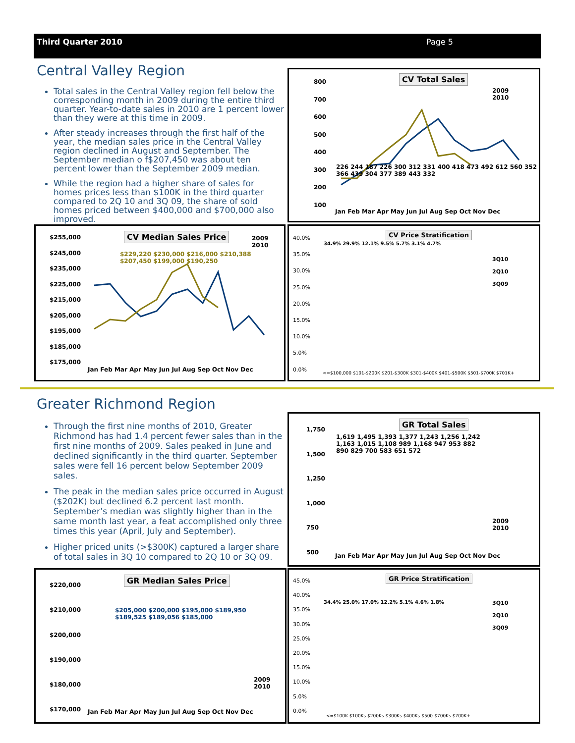Third Quarter 2010 Page 5
Central Valley Region
Total sales in the Central Valley region fell below the corresponding month in 2009 during the entire third quarter. Year-to-date sales in 2010 are 1 percent lower than they were at this time in 2009.
After steady increases through the first half of the year, the median sales price in the Central Valley region declined in August and September. The September median o f$207,450 was about ten percent lower than the September 2009 median.
While the region had a higher share of sales for homes prices less than $100K in the third quarter compared to 2Q 10 and 3Q 09, the share of sold homes priced between $400,000 and $700,000 also improved.
CV Total Sales
800
700
600
500
400
300
200
100
Jan Feb Mar Apr May Jun Jul Aug Sep Oct Nov Dec
2009
2010
226 244 187 226 300 312 331 400 418 473 492 612 560 352 366 439 304 377 389 443 332
CV Median Sales Price
$255,000
$245,000
$235,000
$225,000
$215,000
$205,000
$195,000
$185,000
$175,000
Jan Feb Mar Apr May Jun Jul Aug Sep Oct Nov Dec
2009
2010
$229,220 $230,000 $216,000 $210,388 $207,450 $199,000 $190,250
CV Price Stratification
40.0%
35.0%
30.0%
25.0%
20.0%
15.0%
10.0%
5.0%
0.0%
3Q10
2Q10
3Q09
34.9% 29.9% 12.1% 9.5% 5.7% 3.1% 4.7%
<=$100,000 $101-$200K $201-$300K $301-$400K $401-$500K $501-$700K $701K+
Greater Richmond Region
Through the first nine months of 2010, Greater Richmond has had 1.4 percent fewer sales than in the first nine months of 2009. Sales peaked in June and declined significantly in the third quarter. September sales were fell 16 percent below September 2009 sales.
The peak in the median sales price occurred in August ($202K) but declined 6.2 percent last month. September’s median was slightly higher than in the same month last year, a feat accomplished only three times this year (April, July and September).
Higher priced units (>$300K) captured a larger share of total sales in 3Q 10 compared to 2Q 10 or 3Q 09.
GR Total Sales
1,750
1,500
1,250
1,000
750
500
Jan Feb Mar Apr May Jun Jul Aug Sep Oct Nov Dec
2009
2010
1,619 1,495 1,393 1,377 1,243 1,256 1,242 1,163 1,015 1,108 989 1,168 947 953 882 890 829 700 583 651 572
GR Median Sales Price
$220,000
$210,000
$200,000
$190,000
$180,000
$170,000
Jan Feb Mar Apr May Jun Jul Aug Sep Oct Nov Dec
2009
2010
$205,000 $200,000 $195,000 $189,950 $189,525 $189,056 $185,000
GR Price Stratification
45.0%
40.0%
35.0%
30.0%
25.0%
20.0%
15.0%
10.0%
5.0%
0.0%
3Q10
2Q10
3Q09
34.4% 25.0% 17.0% 12.2% 5.1% 4.6% 1.8%
<=$100K $100Ks $200Ks $300Ks $400Ks $500-$700Ks $700K+